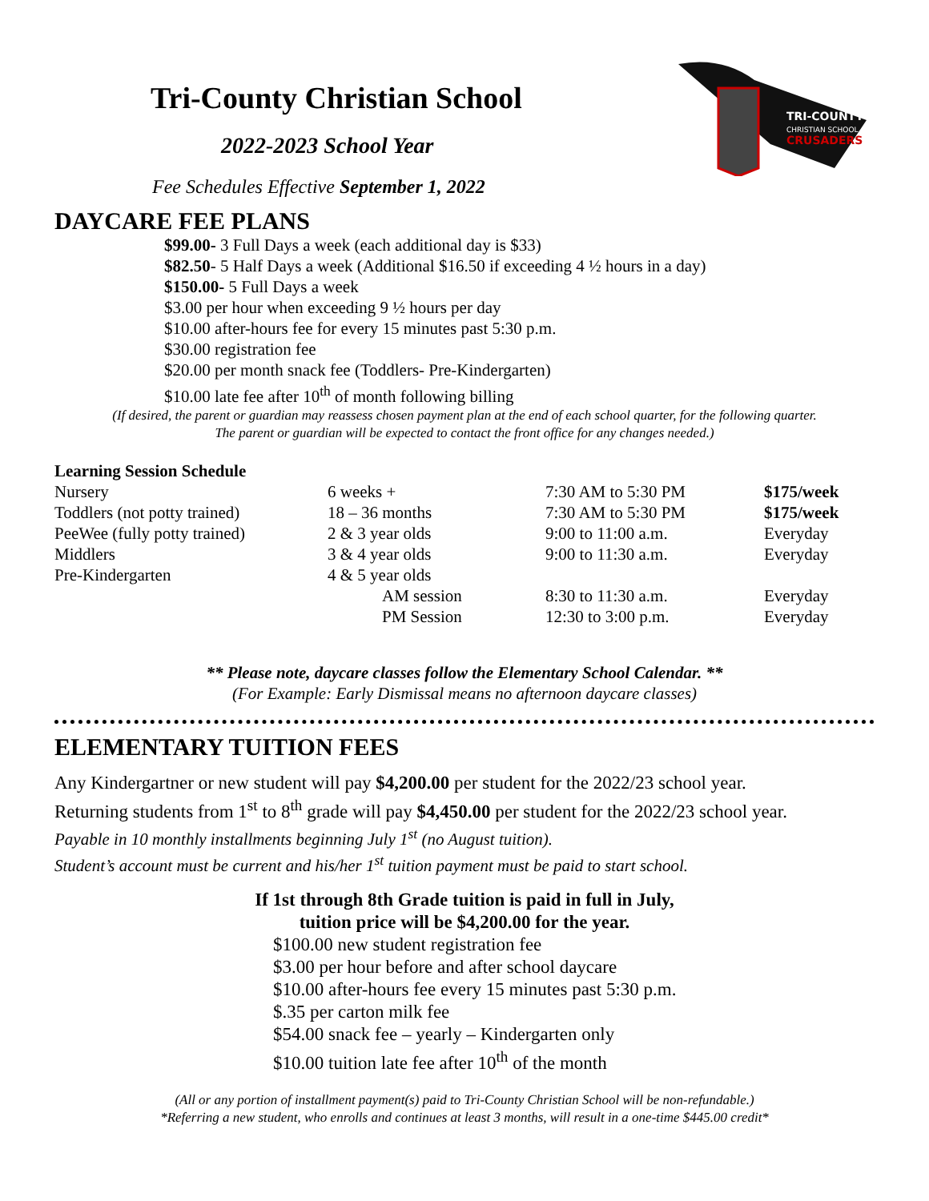Tri-County Christian School
2022-2023 School Year
Fee Schedules Effective September 1, 2022
TRI-COUNTY
CHRISTIAN SCHOOL
CRUSADERS
DAYCARE FEE PLANS
$99.00- 3 Full Days a week (each additional day is $33)
$82.50- 5 Half Days a week (Additional $16.50 if exceeding 4 ½ hours in a day)
$150.00- 5 Full Days a week
$3.00 per hour when exceeding 9 ½ hours per day
$10.00 after-hours fee for every 15 minutes past 5:30 p.m.
$30.00 registration fee
$20.00 per month snack fee (Toddlers- Pre-Kindergarten)
$10.00 late fee after 10<sup>th</sup> of month following billing
(If desired, the parent or guardian may reassess chosen payment plan at the end of each school quarter, for the following quarter.
The parent or guardian will be expected to contact the front office for any changes needed.)
Learning Session Schedule
| Nursery | 6 weeks + | 7:30 AM to 5:30 PM | $175/week |
| Toddlers (not potty trained) | 18 – 36 months | 7:30 AM to 5:30 PM | $175/week |
| PeeWee (fully potty trained) | 2 & 3 year olds | 9:00 to 11:00 a.m. | Everyday |
| Middlers | 3 & 4 year olds | 9:00 to 11:30 a.m. | Everyday |
| Pre-Kindergarten | 4 & 5 year olds | | |
| | AM session | 8:30 to 11:30 a.m. | Everyday |
| | PM Session | 12:30 to 3:00 p.m. | Everyday |
** Please note, daycare classes follow the Elementary School Calendar. **
(For Example: Early Dismissal means no afternoon daycare classes)
ELEMENTARY TUITION FEES
Any Kindergartner or new student will pay $4,200.00 per student for the 2022/23 school year.
Returning students from 1<sup>st</sup> to 8<sup>th</sup> grade will pay $4,450.00 per student for the 2022/23 school year.
Payable in 10 monthly installments beginning July 1<sup>st</sup> (no August tuition).
Student’s account must be current and his/her 1<sup>st</sup> tuition payment must be paid to start school.
If 1st through 8th Grade tuition is paid in full in July,
tuition price will be $4,200.00 for the year.
$100.00 new student registration fee
$3.00 per hour before and after school daycare
$10.00 after-hours fee every 15 minutes past 5:30 p.m.
$.35 per carton milk fee
$54.00 snack fee – yearly – Kindergarten only
$10.00 tuition late fee after 10<sup>th</sup> of the month
(All or any portion of installment payment(s) paid to Tri-County Christian School will be non-refundable.)
*Referring a new student, who enrolls and continues at least 3 months, will result in a one-time $445.00 credit*